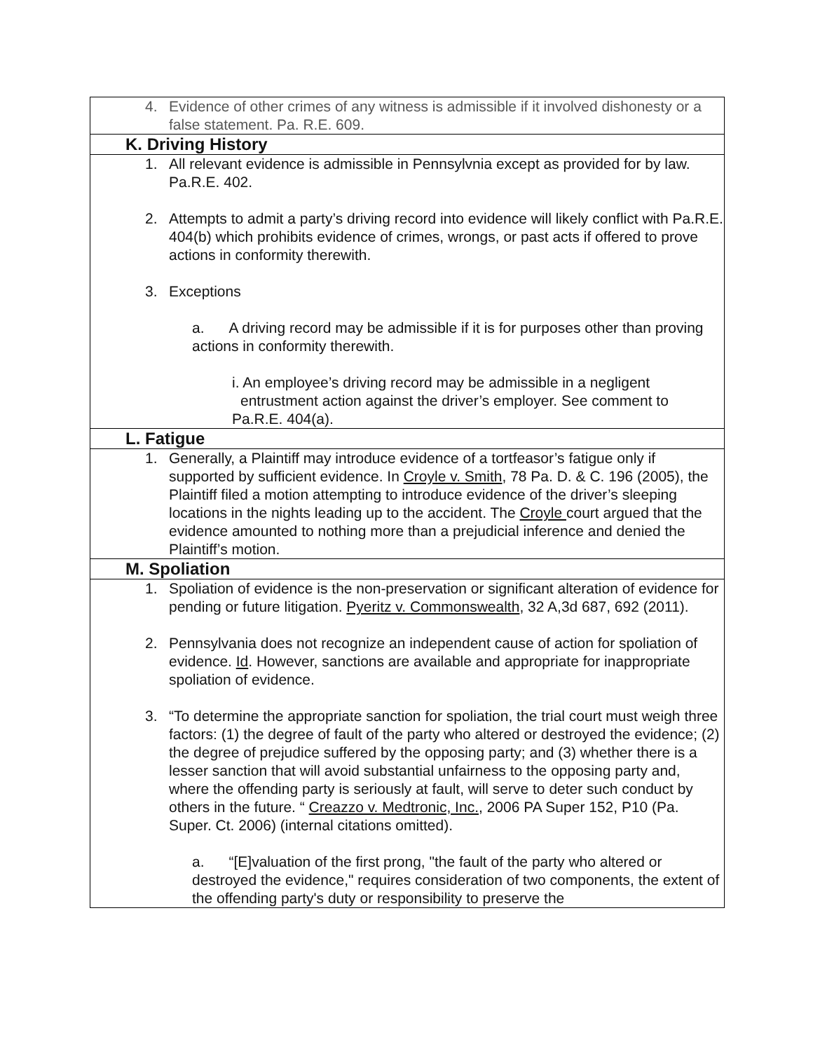| 4. Evidence of other crimes of any witness is admissible if it involved dishonesty or a false statement. Pa. R.E. 609. |
| K. Driving History |
| 1. All relevant evidence is admissible in Pennsylvnia except as provided for by law. Pa.R.E. 402. 2. Attempts to admit a party’s driving record into evidence will likely conflict with Pa.R.E. 404(b) which prohibits evidence of crimes, wrongs, or past acts if offered to prove actions in conformity therewith. 3. Exceptions a. A driving record may be admissible if it is for purposes other than proving actions in conformity therewith. i. An employee’s driving record may be admissible in a negligent entrustment action against the driver’s employer. See comment to Pa.R.E. 404(a). |
| L. Fatigue |
| 1. Generally, a Plaintiff may introduce evidence of a tortfeasor’s fatigue only if supported by sufficient evidence. In Croyle v. Smith , 78 Pa. D. & C. 196 (2005), the Plaintiff filed a motion attempting to introduce evidence of the driver’s sleeping locations in the nights leading up to the accident. The Croyle court argued that the evidence amounted to nothing more than a prejudicial inference and denied the Plaintiff’s motion. |
| M. Spoliation |
| 1. Spoliation of evidence is the non-preservation or significant alteration of evidence for pending or future litigation. Pyeritz v. Commonswealth , 32 A,3d 687, 692 (2011). 2. Pennsylvania does not recognize an independent cause of action for spoliation of evidence. Id . However, sanctions are available and appropriate for inappropriate spoliation of evidence. 3. “To determine the appropriate sanction for spoliation, the trial court must weigh three factors: (1) the degree of fault of the party who altered or destroyed the evidence; (2) the degree of prejudice suffered by the opposing party; and (3) whether there is a lesser sanction that will avoid substantial unfairness to the opposing party and, where the offending party is seriously at fault, will serve to deter such conduct by others in the future. “ Creazzo v. Medtronic, Inc. , 2006 PA Super 152, P10 (Pa. Super. Ct. 2006) (internal citations omitted). a. “[E]valuation of the first prong, "the fault of the party who altered or destroyed the evidence," requires consideration of two components, the extent of the offending party's duty or responsibility to preserve the |